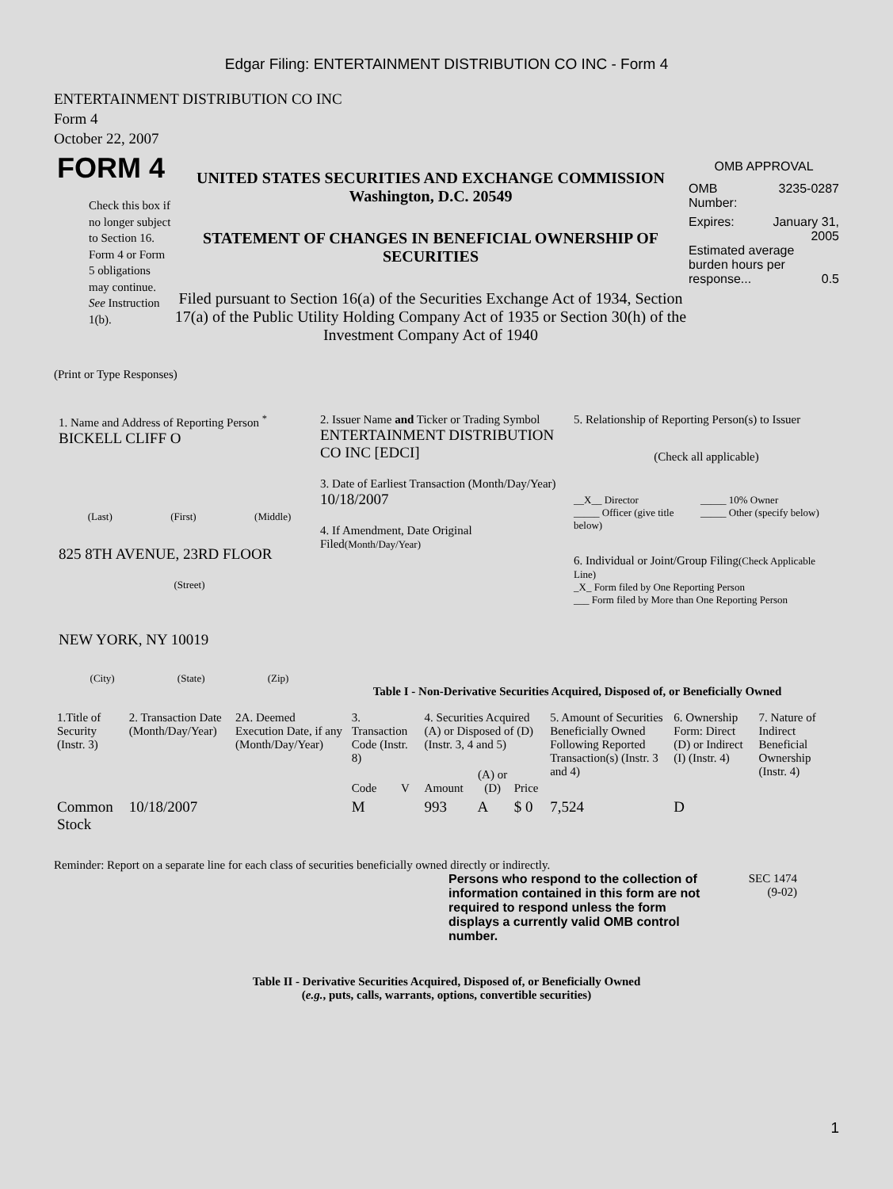Edgar Filing: ENTERTAINMENT DISTRIBUTION CO INC - Form 4
ENTERTAINMENT DISTRIBUTION CO INC
Form 4
October 22, 2007
FORM 4
Check this box if no longer subject to Section 16. Form 4 or Form 5 obligations may continue. See Instruction 1(b).
UNITED STATES SECURITIES AND EXCHANGE COMMISSION
Washington, D.C. 20549
STATEMENT OF CHANGES IN BENEFICIAL OWNERSHIP OF SECURITIES
Filed pursuant to Section 16(a) of the Securities Exchange Act of 1934, Section 17(a) of the Public Utility Holding Company Act of 1935 or Section 30(h) of the Investment Company Act of 1940
OMB APPROVAL
OMB
Number: 3235-0287
Expires: January 31,
2005
Estimated average burden hours per response... 0.5
(Print or Type Responses)
1. Name and Address of Reporting Person <sup>*</sup>
BICKELL CLIFF O
(Last) (First) (Middle)
825 8TH AVENUE, 23RD FLOOR
(Street)
NEW YORK, NY 10019
(City) (State) (Zip)
2. Issuer Name and Ticker or Trading Symbol
ENTERTAINMENT DISTRIBUTION CO INC [EDCI]
3. Date of Earliest Transaction (Month/Day/Year)
10/18/2007
4. If Amendment, Date Original Filed(Month/Day/Year)
5. Relationship of Reporting Person(s) to Issuer
(Check all applicable)
__X__ Director
_____ Officer (give title below) _____ 10% Owner
_____ Other (specify below)
6. Individual or Joint/Group Filing(Check Applicable Line)
_X_ Form filed by One Reporting Person
___ Form filed by More than One Reporting Person
Table I - Non-Derivative Securities Acquired, Disposed of, or Beneficially Owned
| 1.Title of Security (Instr. 3) | 2. Transaction Date (Month/Day/Year) | 2A. Deemed Execution Date, if any (Month/Day/Year) | 3. Transaction Code (Instr. 8) | | 4. Securities Acquired (A) or Disposed of (D) (Instr. 3, 4 and 5) | | | 5. Amount of Securities Beneficially Owned Following Reported Transaction(s) (Instr. 3 and 4) | 6. Ownership Form: Direct (D) or Indirect (I) (Instr. 4) | 7. Nature of Indirect Beneficial Ownership (Instr. 4) |
| --- | --- | --- | --- | --- | --- | --- | --- | --- | --- | --- |
| | | | Code | V | Amount | (A) or (D) | Price | | | |
| Common Stock | 10/18/2007 | | M | | 993 | A | $ 0 | 7,524 | D | |
Reminder: Report on a separate line for each class of securities beneficially owned directly or indirectly.
Persons who respond to the collection of information contained in this form are not required to respond unless the form displays a currently valid OMB control number.
SEC 1474
(9-02)
Table II - Derivative Securities Acquired, Disposed of, or Beneficially Owned
(e.g., puts, calls, warrants, options, convertible securities)
1